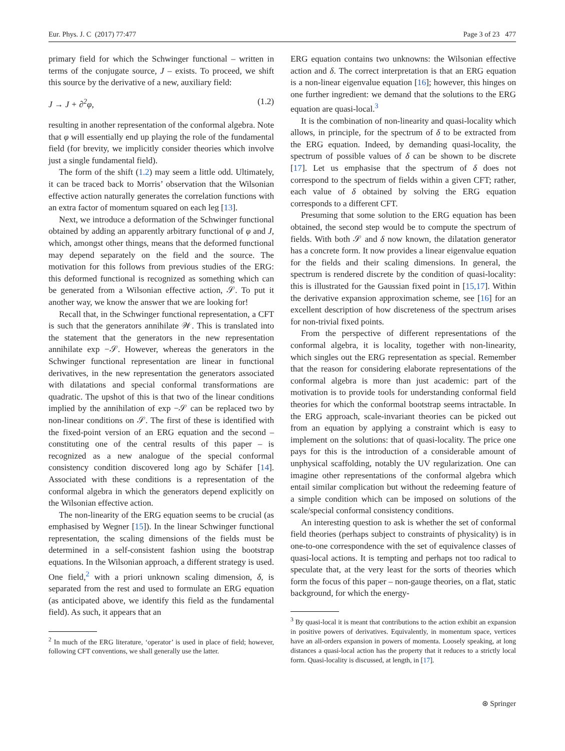Eur. Phys. J. C (2017) 77:477 Page 3 of 23 477
primary field for which the Schwinger functional – written in terms of the conjugate source, J – exists. To proceed, we shift this source by the derivative of a new, auxiliary field:
J → J + ∂<sup>2</sup>φ, (1.2)
resulting in another representation of the conformal algebra. Note that φ will essentially end up playing the role of the fundamental field (for brevity, we implicitly consider theories which involve just a single fundamental field).
The form of the shift (1.2) may seem a little odd. Ultimately, it can be traced back to Morris’ observation that the Wilsonian effective action naturally generates the correlation functions with an extra factor of momentum squared on each leg [13].
Next, we introduce a deformation of the Schwinger functional obtained by adding an apparently arbitrary functional of φ and J, which, amongst other things, means that the deformed functional may depend separately on the field and the source. The motivation for this follows from previous studies of the ERG: this deformed functional is recognized as something which can be generated from a Wilsonian effective action, 𝒮. To put it another way, we know the answer that we are looking for!
Recall that, in the Schwinger functional representation, a CFT is such that the generators annihilate 𝒲. This is translated into the statement that the generators in the new representation annihilate exp −𝒮. However, whereas the generators in the Schwinger functional representation are linear in functional derivatives, in the new representation the generators associated with dilatations and special conformal transformations are quadratic. The upshot of this is that two of the linear conditions implied by the annihilation of exp −𝒮 can be replaced two by non-linear conditions on 𝒮. The first of these is identified with the fixed-point version of an ERG equation and the second – constituting one of the central results of this paper – is recognized as a new analogue of the special conformal consistency condition discovered long ago by Schäfer [14]. Associated with these conditions is a representation of the conformal algebra in which the generators depend explicitly on the Wilsonian effective action.
The non-linearity of the ERG equation seems to be crucial (as emphasised by Wegner [15]). In the linear Schwinger functional representation, the scaling dimensions of the fields must be determined in a self-consistent fashion using the bootstrap equations. In the Wilsonian approach, a different strategy is used. One field,<sup>2</sup> with a priori unknown scaling dimension, δ, is separated from the rest and used to formulate an ERG equation (as anticipated above, we identify this field as the fundamental field). As such, it appears that an
<sup>2</sup> In much of the ERG literature, ‘operator’ is used in place of field; however, following CFT conventions, we shall generally use the latter.
ERG equation contains two unknowns: the Wilsonian effective action and δ. The correct interpretation is that an ERG equation is a non-linear eigenvalue equation [16]; however, this hinges on one further ingredient: we demand that the solutions to the ERG equation are quasi-local.<sup>3</sup>
It is the combination of non-linearity and quasi-locality which allows, in principle, for the spectrum of δ to be extracted from the ERG equation. Indeed, by demanding quasi-locality, the spectrum of possible values of δ can be shown to be discrete [17]. Let us emphasise that the spectrum of δ does not correspond to the spectrum of fields within a given CFT; rather, each value of δ obtained by solving the ERG equation corresponds to a different CFT.
Presuming that some solution to the ERG equation has been obtained, the second step would be to compute the spectrum of fields. With both 𝒮 and δ now known, the dilatation generator has a concrete form. It now provides a linear eigenvalue equation for the fields and their scaling dimensions. In general, the spectrum is rendered discrete by the condition of quasi-locality: this is illustrated for the Gaussian fixed point in [15,17]. Within the derivative expansion approximation scheme, see [16] for an excellent description of how discreteness of the spectrum arises for non-trivial fixed points.
From the perspective of different representations of the conformal algebra, it is locality, together with non-linearity, which singles out the ERG representation as special. Remember that the reason for considering elaborate representations of the conformal algebra is more than just academic: part of the motivation is to provide tools for understanding conformal field theories for which the conformal bootstrap seems intractable. In the ERG approach, scale-invariant theories can be picked out from an equation by applying a constraint which is easy to implement on the solutions: that of quasi-locality. The price one pays for this is the introduction of a considerable amount of unphysical scaffolding, notably the UV regularization. One can imagine other representations of the conformal algebra which entail similar complication but without the redeeming feature of a simple condition which can be imposed on solutions of the scale/special conformal consistency conditions.
An interesting question to ask is whether the set of conformal field theories (perhaps subject to constraints of physicality) is in one-to-one correspondence with the set of equivalence classes of quasi-local actions. It is tempting and perhaps not too radical to speculate that, at the very least for the sorts of theories which form the focus of this paper – non-gauge theories, on a flat, static background, for which the energy-
<sup>3</sup> By quasi-local it is meant that contributions to the action exhibit an expansion in positive powers of derivatives. Equivalently, in momentum space, vertices have an all-orders expansion in powers of momenta. Loosely speaking, at long distances a quasi-local action has the property that it reduces to a strictly local form. Quasi-locality is discussed, at length, in [17].
⊛ Springer